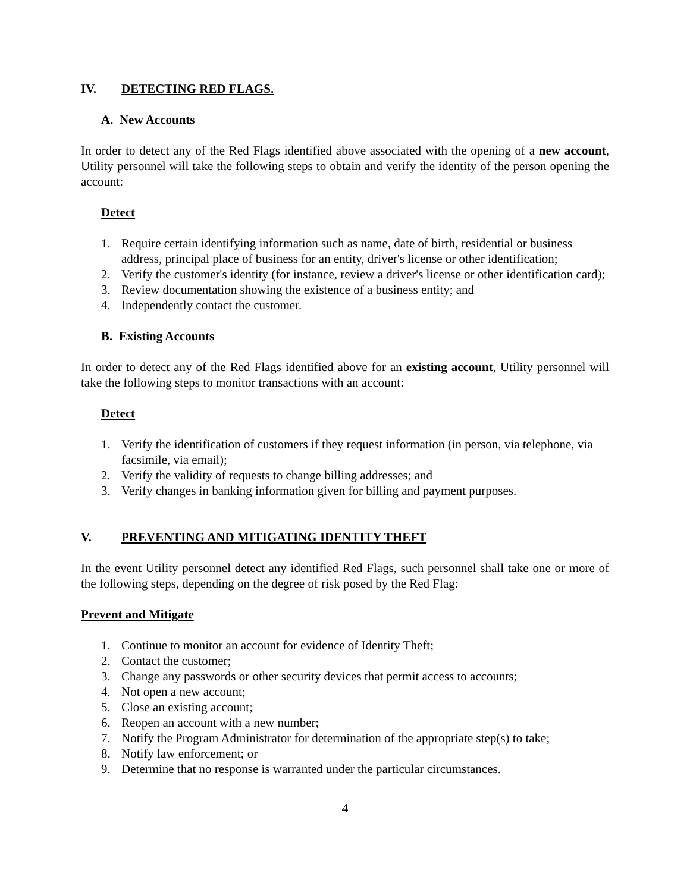IV. DETECTING RED FLAGS.
A. New Accounts
In order to detect any of the Red Flags identified above associated with the opening of a new account, Utility personnel will take the following steps to obtain and verify the identity of the person opening the account:
Detect
1. Require certain identifying information such as name, date of birth, residential or business address, principal place of business for an entity, driver's license or other identification;
2. Verify the customer's identity (for instance, review a driver's license or other identification card);
3. Review documentation showing the existence of a business entity; and
4. Independently contact the customer.
B. Existing Accounts
In order to detect any of the Red Flags identified above for an existing account, Utility personnel will take the following steps to monitor transactions with an account:
Detect
1. Verify the identification of customers if they request information (in person, via telephone, via facsimile, via email);
2. Verify the validity of requests to change billing addresses; and
3. Verify changes in banking information given for billing and payment purposes.
V. PREVENTING AND MITIGATING IDENTITY THEFT
In the event Utility personnel detect any identified Red Flags, such personnel shall take one or more of the following steps, depending on the degree of risk posed by the Red Flag:
Prevent and Mitigate
1. Continue to monitor an account for evidence of Identity Theft;
2. Contact the customer;
3. Change any passwords or other security devices that permit access to accounts;
4. Not open a new account;
5. Close an existing account;
6. Reopen an account with a new number;
7. Notify the Program Administrator for determination of the appropriate step(s) to take;
8. Notify law enforcement; or
9. Determine that no response is warranted under the particular circumstances.
4